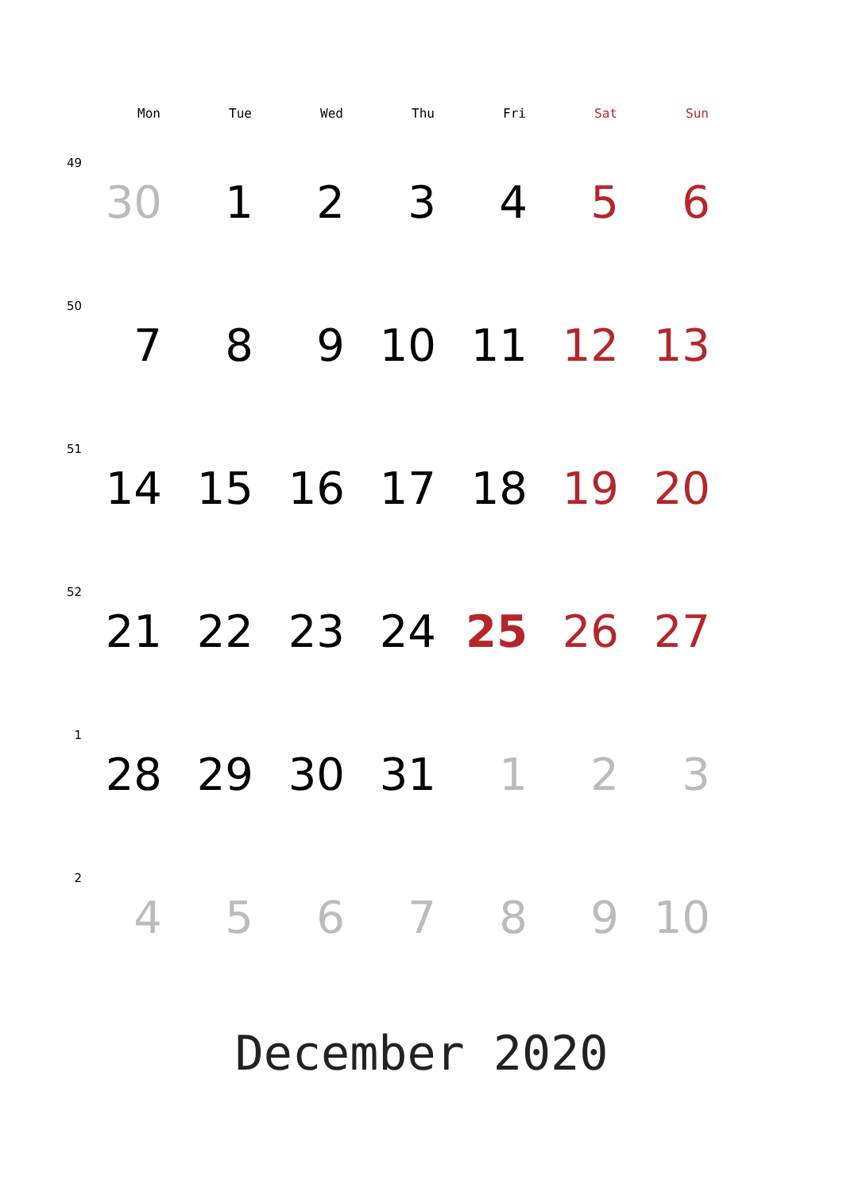| | Mon | Tue | Wed | Thu | Fri | Sat | Sun |
| --- | --- | --- | --- | --- | --- | --- | --- |
| 49 | 30 | 1 | 2 | 3 | 4 | 5 | 6 |
| 50 | 7 | 8 | 9 | 10 | 11 | 12 | 13 |
| 51 | 14 | 15 | 16 | 17 | 18 | 19 | 20 |
| 52 | 21 | 22 | 23 | 24 | 25 | 26 | 27 |
| 1 | 28 | 29 | 30 | 31 | 1 | 2 | 3 |
| 2 | 4 | 5 | 6 | 7 | 8 | 9 | 10 |
December 2020